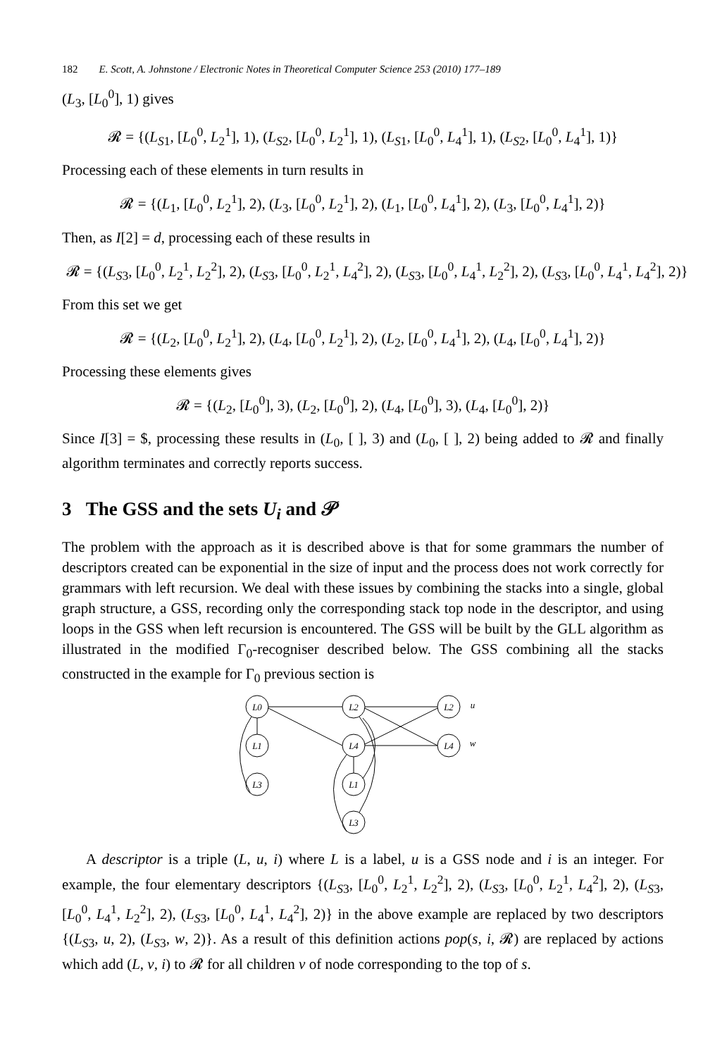182 E. Scott, A. Johnstone / Electronic Notes in Theoretical Computer Science 253 (2010) 177–189
(L<sub>3</sub>, [L<sub>0</sub><sup>0</sup>], 1) gives
𝓡 = {(L<sub>S1</sub>, [L<sub>0</sub><sup>0</sup>, L<sub>2</sub><sup>1</sup>], 1), (L<sub>S2</sub>, [L<sub>0</sub><sup>0</sup>, L<sub>2</sub><sup>1</sup>], 1), (L<sub>S1</sub>, [L<sub>0</sub><sup>0</sup>, L<sub>4</sub><sup>1</sup>], 1), (L<sub>S2</sub>, [L<sub>0</sub><sup>0</sup>, L<sub>4</sub><sup>1</sup>], 1)}
Processing each of these elements in turn results in
𝓡 = {(L<sub>1</sub>, [L<sub>0</sub><sup>0</sup>, L<sub>2</sub><sup>1</sup>], 2), (L<sub>3</sub>, [L<sub>0</sub><sup>0</sup>, L<sub>2</sub><sup>1</sup>], 2), (L<sub>1</sub>, [L<sub>0</sub><sup>0</sup>, L<sub>4</sub><sup>1</sup>], 2), (L<sub>3</sub>, [L<sub>0</sub><sup>0</sup>, L<sub>4</sub><sup>1</sup>], 2)}
Then, as I[2] = d, processing each of these results in
𝓡 = {(L<sub>S3</sub>, [L<sub>0</sub><sup>0</sup>, L<sub>2</sub><sup>1</sup>, L<sub>2</sub><sup>2</sup>], 2), (L<sub>S3</sub>, [L<sub>0</sub><sup>0</sup>, L<sub>2</sub><sup>1</sup>, L<sub>4</sub><sup>2</sup>], 2), (L<sub>S3</sub>, [L<sub>0</sub><sup>0</sup>, L<sub>4</sub><sup>1</sup>, L<sub>2</sub><sup>2</sup>], 2), (L<sub>S3</sub>, [L<sub>0</sub><sup>0</sup>, L<sub>4</sub><sup>1</sup>, L<sub>4</sub><sup>2</sup>], 2)}
From this set we get
𝓡 = {(L<sub>2</sub>, [L<sub>0</sub><sup>0</sup>, L<sub>2</sub><sup>1</sup>], 2), (L<sub>4</sub>, [L<sub>0</sub><sup>0</sup>, L<sub>2</sub><sup>1</sup>], 2), (L<sub>2</sub>, [L<sub>0</sub><sup>0</sup>, L<sub>4</sub><sup>1</sup>], 2), (L<sub>4</sub>, [L<sub>0</sub><sup>0</sup>, L<sub>4</sub><sup>1</sup>], 2)}
Processing these elements gives
𝓡 = {(L<sub>2</sub>, [L<sub>0</sub><sup>0</sup>], 3), (L<sub>2</sub>, [L<sub>0</sub><sup>0</sup>], 2), (L<sub>4</sub>, [L<sub>0</sub><sup>0</sup>], 3), (L<sub>4</sub>, [L<sub>0</sub><sup>0</sup>], 2)}
Since I[3] = $, processing these results in (L<sub>0</sub>, [ ], 3) and (L<sub>0</sub>, [ ], 2) being added to 𝓡 and finally algorithm terminates and correctly reports success.
3 The GSS and the sets U<sub>i</sub> and 𝒫
The problem with the approach as it is described above is that for some grammars the number of descriptors created can be exponential in the size of input and the process does not work correctly for grammars with left recursion. We deal with these issues by combining the stacks into a single, global graph structure, a GSS, recording only the corresponding stack top node in the descriptor, and using loops in the GSS when left recursion is encountered. The GSS will be built by the GLL algorithm as illustrated in the modified Γ<sub>0</sub>-recogniser described below. The GSS combining all the stacks constructed in the example for Γ<sub>0</sub> previous section is
L0
L1
L3
L2
L4
L1
L3
L2
L4
u
w
A descriptor is a triple (L, u, i) where L is a label, u is a GSS node and i is an integer. For example, the four elementary descriptors {(L<sub>S3</sub>, [L<sub>0</sub><sup>0</sup>, L<sub>2</sub><sup>1</sup>, L<sub>2</sub><sup>2</sup>], 2), (L<sub>S3</sub>, [L<sub>0</sub><sup>0</sup>, L<sub>2</sub><sup>1</sup>, L<sub>4</sub><sup>2</sup>], 2), (L<sub>S3</sub>, [L<sub>0</sub><sup>0</sup>, L<sub>4</sub><sup>1</sup>, L<sub>2</sub><sup>2</sup>], 2), (L<sub>S3</sub>, [L<sub>0</sub><sup>0</sup>, L<sub>4</sub><sup>1</sup>, L<sub>4</sub><sup>2</sup>], 2)} in the above example are replaced by two descriptors {(L<sub>S3</sub>, u, 2), (L<sub>S3</sub>, w, 2)}. As a result of this definition actions pop(s, i, 𝓡) are replaced by actions which add (L, v, i) to 𝓡 for all children v of node corresponding to the top of s.